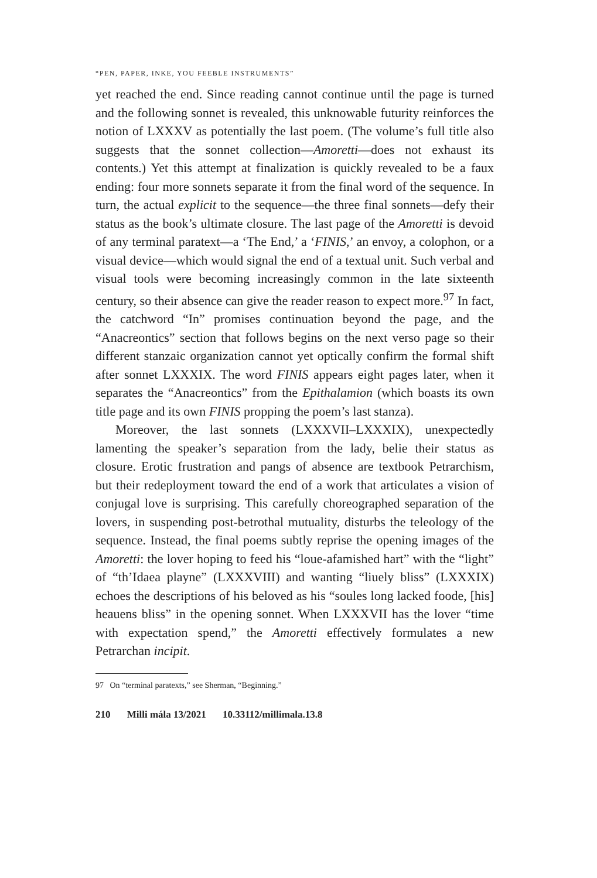“PEN, PAPER, INKE, YOU FEEBLE INSTRUMENTS”
yet reached the end. Since reading cannot continue until the page is turned and the following sonnet is revealed, this unknowable futurity reinforces the notion of LXXXV as potentially the last poem. (The volume’s full title also suggests that the sonnet collection—Amoretti—does not exhaust its contents.) Yet this attempt at finalization is quickly revealed to be a faux ending: four more sonnets separate it from the final word of the sequence. In turn, the actual explicit to the sequence—the three final sonnets—defy their status as the book’s ultimate closure. The last page of the Amoretti is devoid of any terminal paratext—a ‘The End,’ a ‘FINIS,’ an envoy, a colophon, or a visual device—which would signal the end of a textual unit. Such verbal and visual tools were becoming increasingly common in the late sixteenth century, so their absence can give the reader reason to expect more.<sup>97</sup> In fact, the catchword “In” promises continuation beyond the page, and the “Anacreontics” section that follows begins on the next verso page so their different stanzaic organization cannot yet optically confirm the formal shift after sonnet LXXXIX. The word FINIS appears eight pages later, when it separates the “Anacreontics” from the Epithalamion (which boasts its own title page and its own FINIS propping the poem’s last stanza).
Moreover, the last sonnets (LXXXVII–LXXXIX), unexpectedly lamenting the speaker’s separation from the lady, belie their status as closure. Erotic frustration and pangs of absence are textbook Petrarchism, but their redeployment toward the end of a work that articulates a vision of conjugal love is surprising. This carefully choreographed separation of the lovers, in suspending post-betrothal mutuality, disturbs the teleology of the sequence. Instead, the final poems subtly reprise the opening images of the Amoretti: the lover hoping to feed his “loue-afamished hart” with the “light” of “th’Idaea playne” (LXXXVIII) and wanting “liuely bliss” (LXXXIX) echoes the descriptions of his beloved as his “soules long lacked foode, [his] heauens bliss” in the opening sonnet. When LXXXVII has the lover “time with expectation spend,” the Amoretti effectively formulates a new Petrarchan incipit.
97 On “terminal paratexts,” see Sherman, “Beginning.”
210 Milli mála 13/2021 10.33112/millimala.13.8